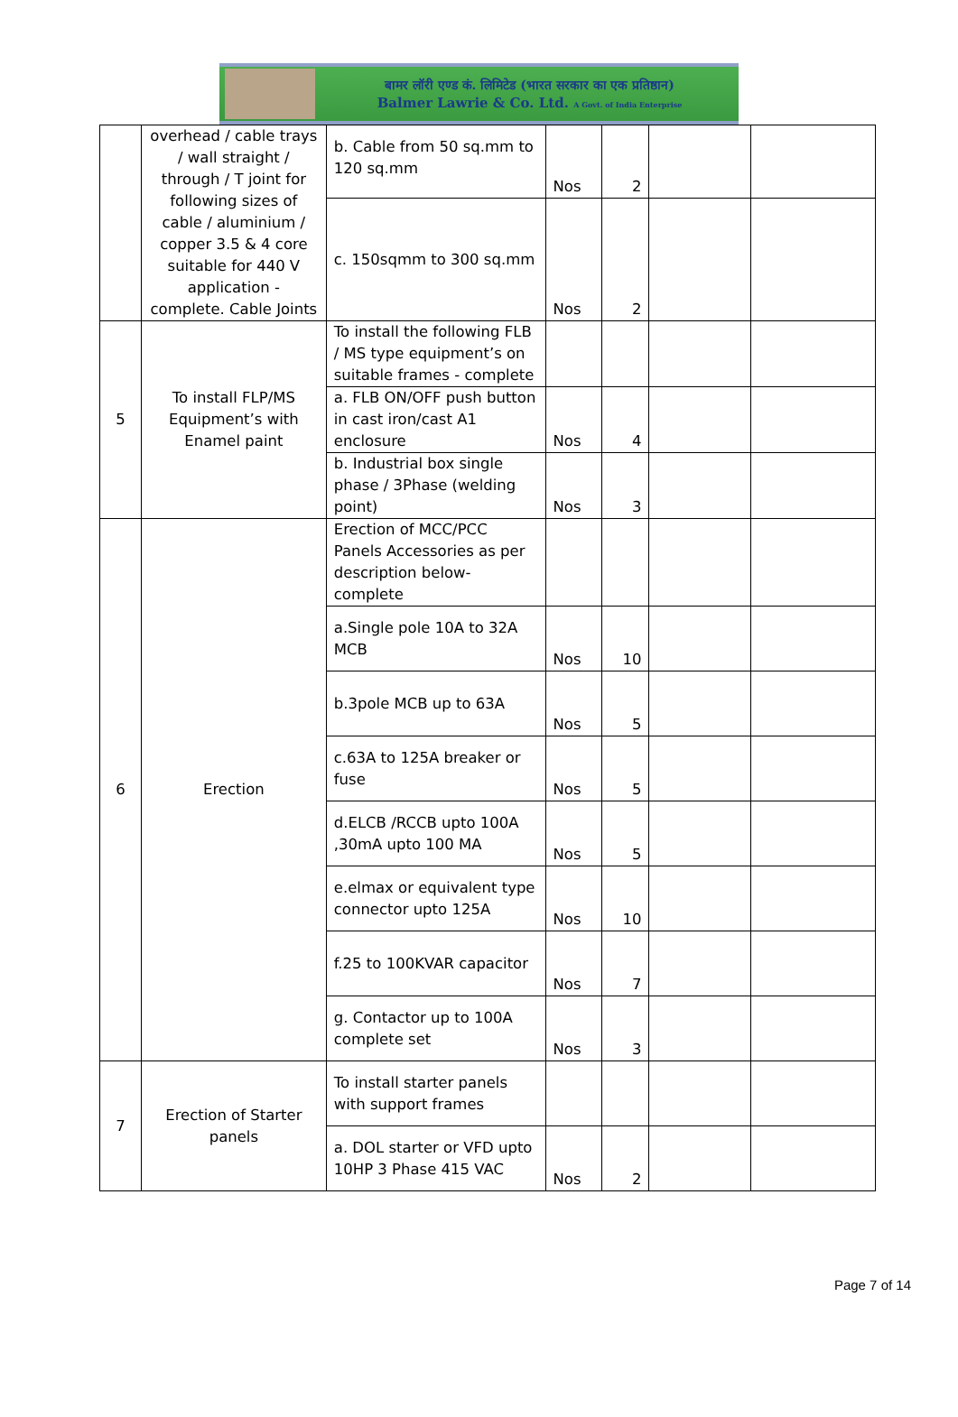बामर लॉरी एण्ड कं. लिमिटेड (भारत सरकार का एक प्रतिष्ठान)
Balmer Lawrie & Co. Ltd. A Govt. of India Enterprise
| | overhead / cable trays / wall straight / through / T joint for following sizes of cable / aluminium / copper 3.5 & 4 core suitable for 440 V application - complete. Cable Joints | b. Cable from 50 sq.mm to 120 sq.mm | Nos | 2 | | |
| | | c. 150sqmm to 300 sq.mm | Nos | 2 | | |
| 5 | To install FLP/MS Equipment’s with Enamel paint | To install the following FLB / MS type equipment’s on suitable frames - complete | | | | |
| | | a. FLB ON/OFF push button in cast iron/cast A1 enclosure | Nos | 4 | | |
| | | b. Industrial box single phase / 3Phase (welding point) | Nos | 3 | | |
| 6 | Erection | Erection of MCC/PCC Panels Accessories as per description below-complete | | | | |
| | | a.Single pole 10A to 32A MCB | Nos | 10 | | |
| | | b.3pole MCB up to 63A | Nos | 5 | | |
| | | c.63A to 125A breaker or fuse | Nos | 5 | | |
| | | d.ELCB /RCCB upto 100A ,30mA upto 100 MA | Nos | 5 | | |
| | | e.elmax or equivalent type connector upto 125A | Nos | 10 | | |
| | | f.25 to 100KVAR capacitor | Nos | 7 | | |
| | | g. Contactor up to 100A complete set | Nos | 3 | | |
| 7 | Erection of Starter panels | To install starter panels with support frames | | | | |
| | | a. DOL starter or VFD upto 10HP 3 Phase 415 VAC | Nos | 2 | | |
Page 7 of 14